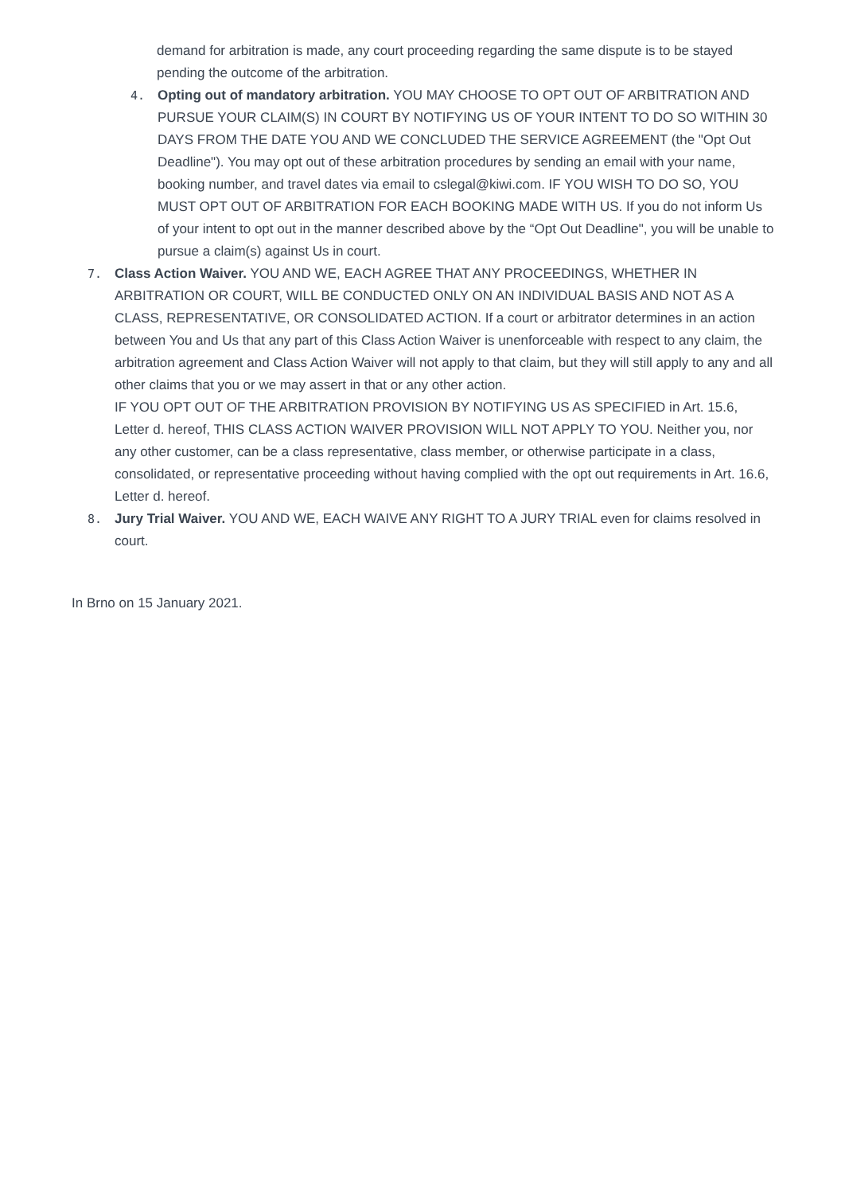demand for arbitration is made, any court proceeding regarding the same dispute is to be stayed pending the outcome of the arbitration.
4. Opting out of mandatory arbitration. YOU MAY CHOOSE TO OPT OUT OF ARBITRATION AND PURSUE YOUR CLAIM(S) IN COURT BY NOTIFYING US OF YOUR INTENT TO DO SO WITHIN 30 DAYS FROM THE DATE YOU AND WE CONCLUDED THE SERVICE AGREEMENT (the "Opt Out Deadline"). You may opt out of these arbitration procedures by sending an email with your name, booking number, and travel dates via email to cslegal@kiwi.com. IF YOU WISH TO DO SO, YOU MUST OPT OUT OF ARBITRATION FOR EACH BOOKING MADE WITH US. If you do not inform Us of your intent to opt out in the manner described above by the “Opt Out Deadline", you will be unable to pursue a claim(s) against Us in court.
7. Class Action Waiver. YOU AND WE, EACH AGREE THAT ANY PROCEEDINGS, WHETHER IN ARBITRATION OR COURT, WILL BE CONDUCTED ONLY ON AN INDIVIDUAL BASIS AND NOT AS A CLASS, REPRESENTATIVE, OR CONSOLIDATED ACTION. If a court or arbitrator determines in an action between You and Us that any part of this Class Action Waiver is unenforceable with respect to any claim, the arbitration agreement and Class Action Waiver will not apply to that claim, but they will still apply to any and all other claims that you or we may assert in that or any other action.
IF YOU OPT OUT OF THE ARBITRATION PROVISION BY NOTIFYING US AS SPECIFIED in Art. 15.6, Letter d. hereof, THIS CLASS ACTION WAIVER PROVISION WILL NOT APPLY TO YOU. Neither you, nor any other customer, can be a class representative, class member, or otherwise participate in a class, consolidated, or representative proceeding without having complied with the opt out requirements in Art. 16.6, Letter d. hereof.
8. Jury Trial Waiver. YOU AND WE, EACH WAIVE ANY RIGHT TO A JURY TRIAL even for claims resolved in court.
In Brno on 15 January 2021.